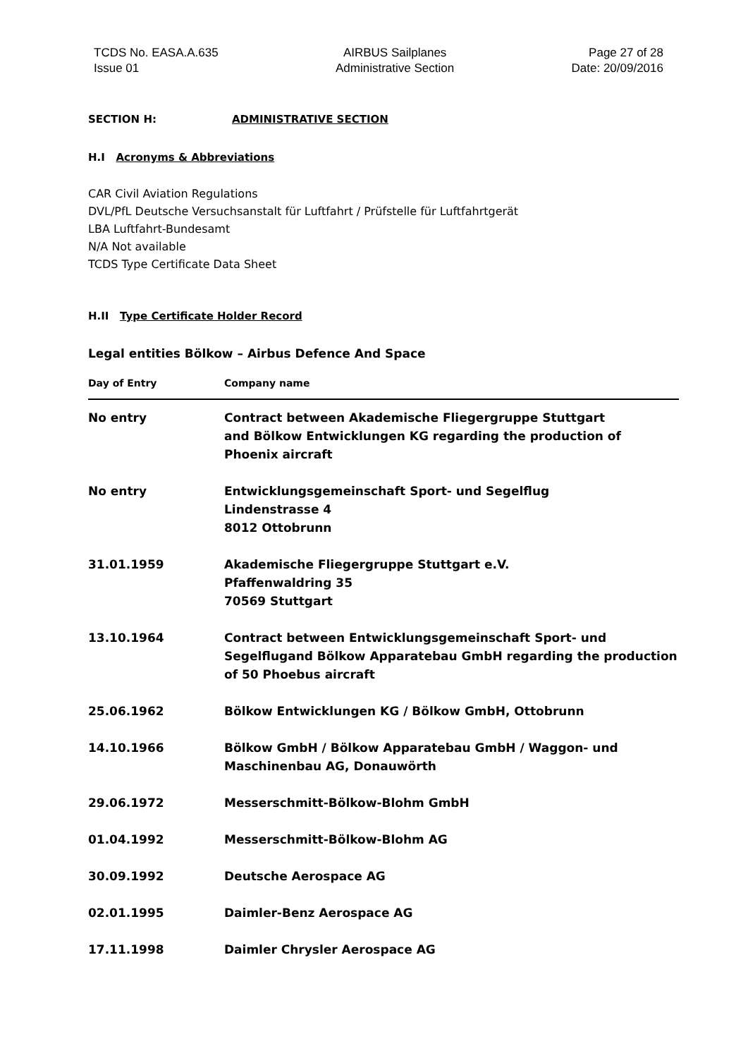TCDS No. EASA.A.635
Issue 01
AIRBUS Sailplanes
Administrative Section
Page 27 of 28
Date: 20/09/2016
SECTION H: ADMINISTRATIVE SECTION
H.I Acronyms & Abbreviations
CAR Civil Aviation Regulations
DVL/PfL Deutsche Versuchsanstalt für Luftfahrt / Prüfstelle für Luftfahrtgerät
LBA Luftfahrt-Bundesamt
N/A Not available
TCDS Type Certificate Data Sheet
H.II Type Certificate Holder Record
Legal entities Bölkow – Airbus Defence And Space
| Day of Entry | Company name |
| --- | --- |
| No entry | Contract between Akademische Fliegergruppe Stuttgart and Bölkow Entwicklungen KG regarding the production of Phoenix aircraft |
| No entry | Entwicklungsgemeinschaft Sport- und Segelflug Lindenstrasse 4 8012 Ottobrunn |
| 31.01.1959 | Akademische Fliegergruppe Stuttgart e.V. Pfaffenwaldring 35 70569 Stuttgart |
| 13.10.1964 | Contract between Entwicklungsgemeinschaft Sport- und Segelflugand Bölkow Apparatebau GmbH regarding the production of 50 Phoebus aircraft |
| 25.06.1962 | Bölkow Entwicklungen KG / Bölkow GmbH, Ottobrunn |
| 14.10.1966 | Bölkow GmbH / Bölkow Apparatebau GmbH / Waggon- und Maschinenbau AG, Donauwörth |
| 29.06.1972 | Messerschmitt-Bölkow-Blohm GmbH |
| 01.04.1992 | Messerschmitt-Bölkow-Blohm AG |
| 30.09.1992 | Deutsche Aerospace AG |
| 02.01.1995 | Daimler-Benz Aerospace AG |
| 17.11.1998 | Daimler Chrysler Aerospace AG |